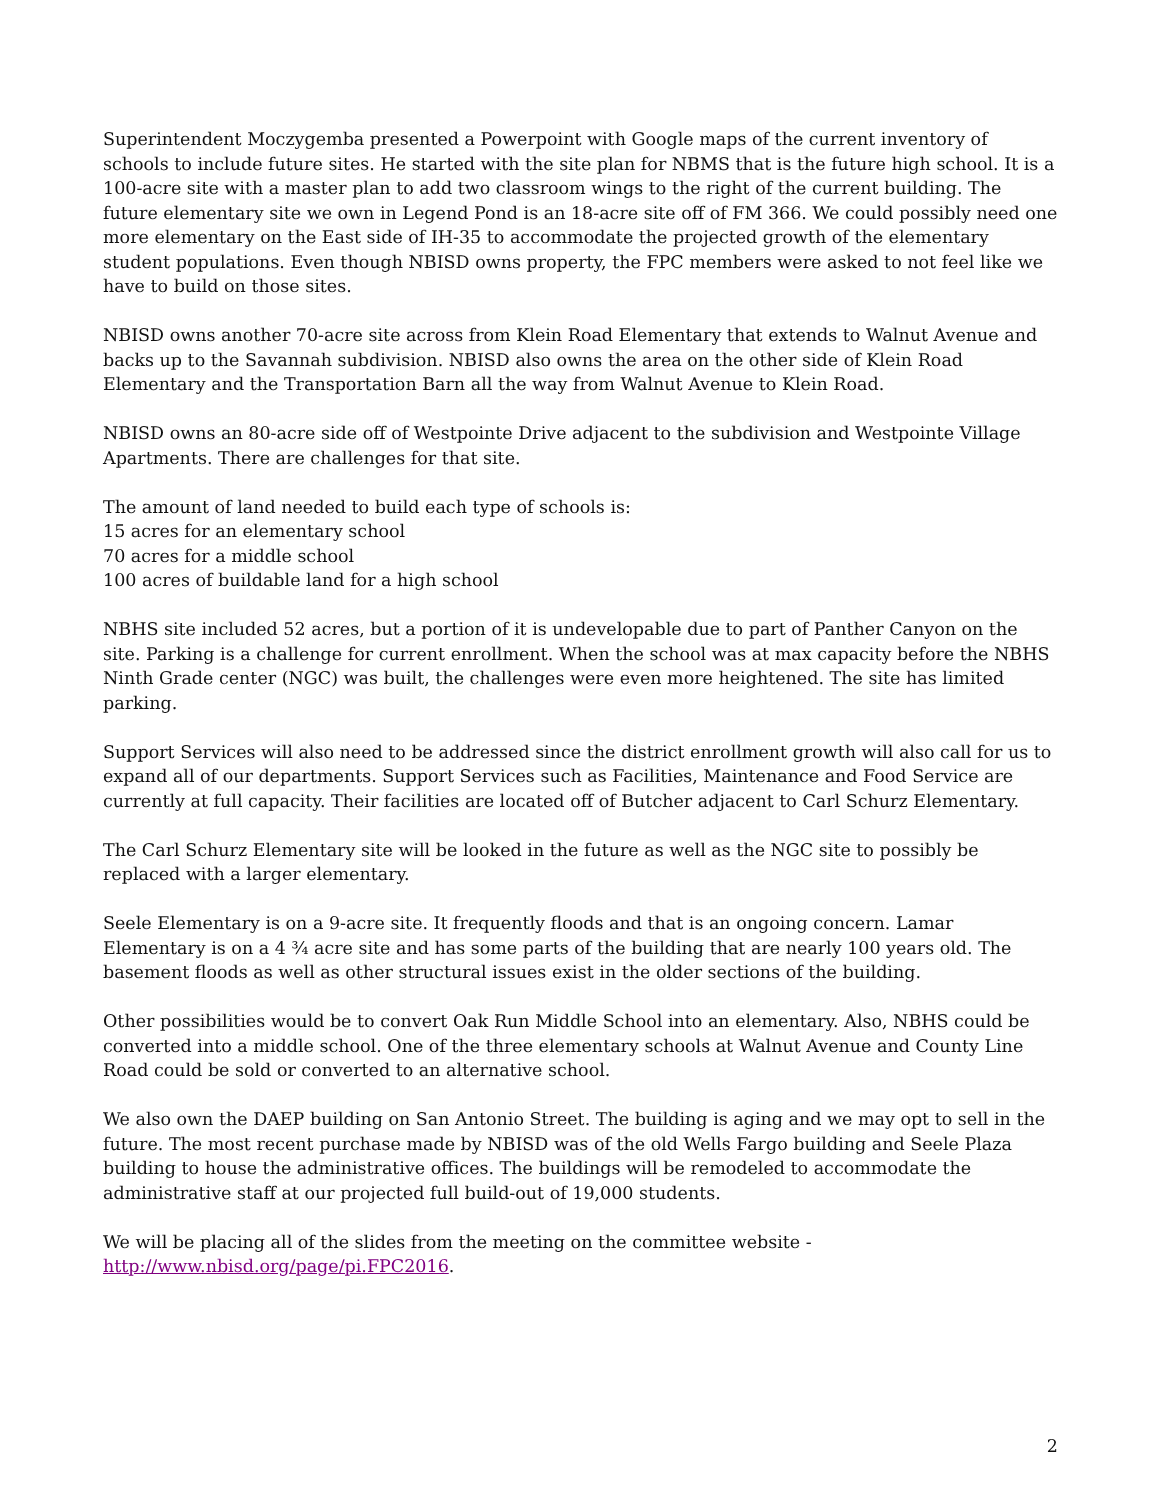Superintendent Moczygemba presented a Powerpoint with Google maps of the current inventory of schools to include future sites. He started with the site plan for NBMS that is the future high school. It is a 100-acre site with a master plan to add two classroom wings to the right of the current building. The future elementary site we own in Legend Pond is an 18-acre site off of FM 366. We could possibly need one more elementary on the East side of IH-35 to accommodate the projected growth of the elementary student populations. Even though NBISD owns property, the FPC members were asked to not feel like we have to build on those sites.
NBISD owns another 70-acre site across from Klein Road Elementary that extends to Walnut Avenue and backs up to the Savannah subdivision. NBISD also owns the area on the other side of Klein Road Elementary and the Transportation Barn all the way from Walnut Avenue to Klein Road.
NBISD owns an 80-acre side off of Westpointe Drive adjacent to the subdivision and Westpointe Village Apartments. There are challenges for that site.
The amount of land needed to build each type of schools is:
15 acres for an elementary school
70 acres for a middle school
100 acres of buildable land for a high school
NBHS site included 52 acres, but a portion of it is undevelopable due to part of Panther Canyon on the site. Parking is a challenge for current enrollment. When the school was at max capacity before the NBHS Ninth Grade center (NGC) was built, the challenges were even more heightened. The site has limited parking.
Support Services will also need to be addressed since the district enrollment growth will also call for us to expand all of our departments. Support Services such as Facilities, Maintenance and Food Service are currently at full capacity. Their facilities are located off of Butcher adjacent to Carl Schurz Elementary.
The Carl Schurz Elementary site will be looked in the future as well as the NGC site to possibly be replaced with a larger elementary.
Seele Elementary is on a 9-acre site. It frequently floods and that is an ongoing concern. Lamar Elementary is on a 4 ¾ acre site and has some parts of the building that are nearly 100 years old. The basement floods as well as other structural issues exist in the older sections of the building.
Other possibilities would be to convert Oak Run Middle School into an elementary. Also, NBHS could be converted into a middle school. One of the three elementary schools at Walnut Avenue and County Line Road could be sold or converted to an alternative school.
We also own the DAEP building on San Antonio Street. The building is aging and we may opt to sell in the future. The most recent purchase made by NBISD was of the old Wells Fargo building and Seele Plaza building to house the administrative offices. The buildings will be remodeled to accommodate the administrative staff at our projected full build-out of 19,000 students.
We will be placing all of the slides from the meeting on the committee website -
http://www.nbisd.org/page/pi.FPC2016.
2